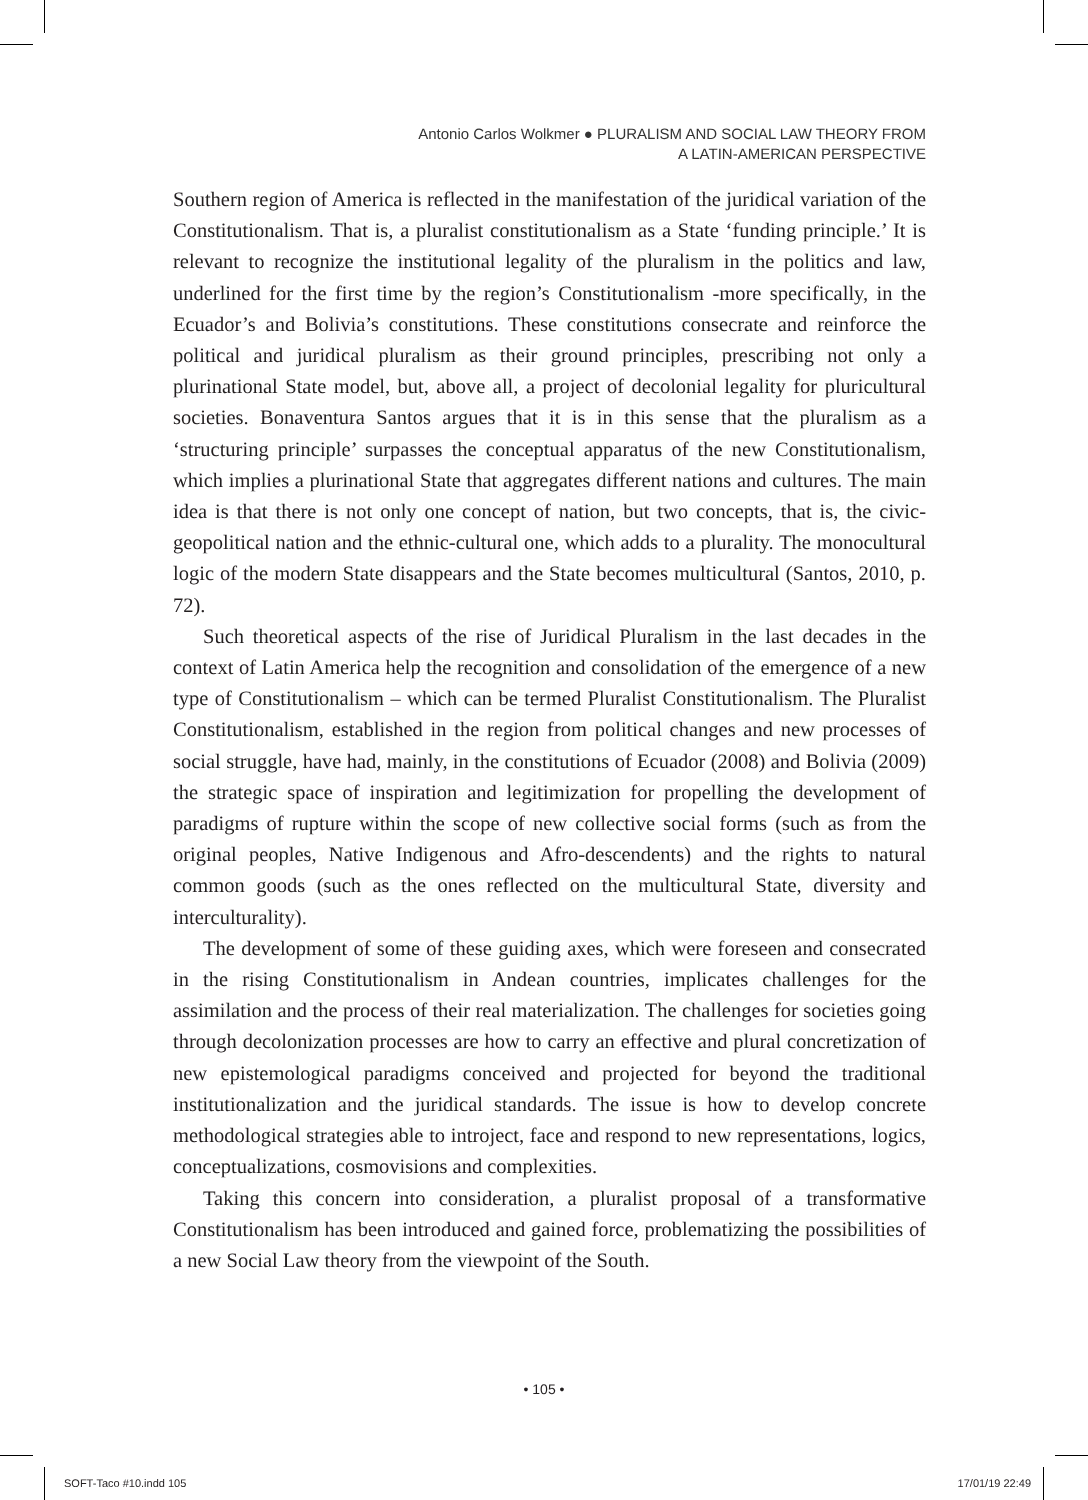Antonio Carlos Wolkmer ● PLURALISM AND SOCIAL LAW THEORY FROM
A LATIN-AMERICAN PERSPECTIVE
Southern region of America is reflected in the manifestation of the juridical variation of the Constitutionalism. That is, a pluralist constitutionalism as a State ‘funding principle.’ It is relevant to recognize the institutional legality of the pluralism in the politics and law, underlined for the first time by the region’s Constitutionalism -more specifically, in the Ecuador’s and Bolivia’s constitutions. These constitutions consecrate and reinforce the political and juridical pluralism as their ground principles, prescribing not only a plurinational State model, but, above all, a project of decolonial legality for pluricultural societies. Bonaventura Santos argues that it is in this sense that the pluralism as a ‘structuring principle’ surpasses the conceptual apparatus of the new Constitutionalism, which implies a plurinational State that aggregates different nations and cultures. The main idea is that there is not only one concept of nation, but two concepts, that is, the civic-geopolitical nation and the ethnic-cultural one, which adds to a plurality. The monocultural logic of the modern State disappears and the State becomes multicultural (Santos, 2010, p. 72).
Such theoretical aspects of the rise of Juridical Pluralism in the last decades in the context of Latin America help the recognition and consolidation of the emergence of a new type of Constitutionalism – which can be termed Pluralist Constitutionalism. The Pluralist Constitutionalism, established in the region from political changes and new processes of social struggle, have had, mainly, in the constitutions of Ecuador (2008) and Bolivia (2009) the strategic space of inspiration and legitimization for propelling the development of paradigms of rupture within the scope of new collective social forms (such as from the original peoples, Native Indigenous and Afro-descendents) and the rights to natural common goods (such as the ones reflected on the multicultural State, diversity and interculturality).
The development of some of these guiding axes, which were foreseen and consecrated in the rising Constitutionalism in Andean countries, implicates challenges for the assimilation and the process of their real materialization. The challenges for societies going through decolonization processes are how to carry an effective and plural concretization of new epistemological paradigms conceived and projected for beyond the traditional institutionalization and the juridical standards. The issue is how to develop concrete methodological strategies able to introject, face and respond to new representations, logics, conceptualizations, cosmovisions and complexities.
Taking this concern into consideration, a pluralist proposal of a transformative Constitutionalism has been introduced and gained force, problematizing the possibilities of a new Social Law theory from the viewpoint of the South.
• 105 •
SOFT-Taco #10.indd 105 17/01/19 22:49